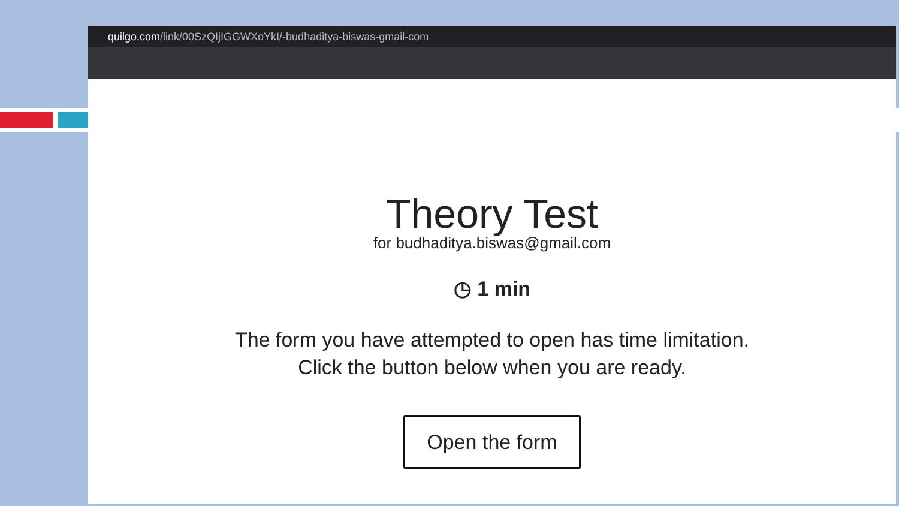quilgo.com/link/00SzQIjIGGWXoYkI/-budhaditya-biswas-gmail-com
Theory Test
for budhaditya.biswas@gmail.com
◷ 1 min
The form you have attempted to open has time limitation.
Click the button below when you are ready.
Open the form